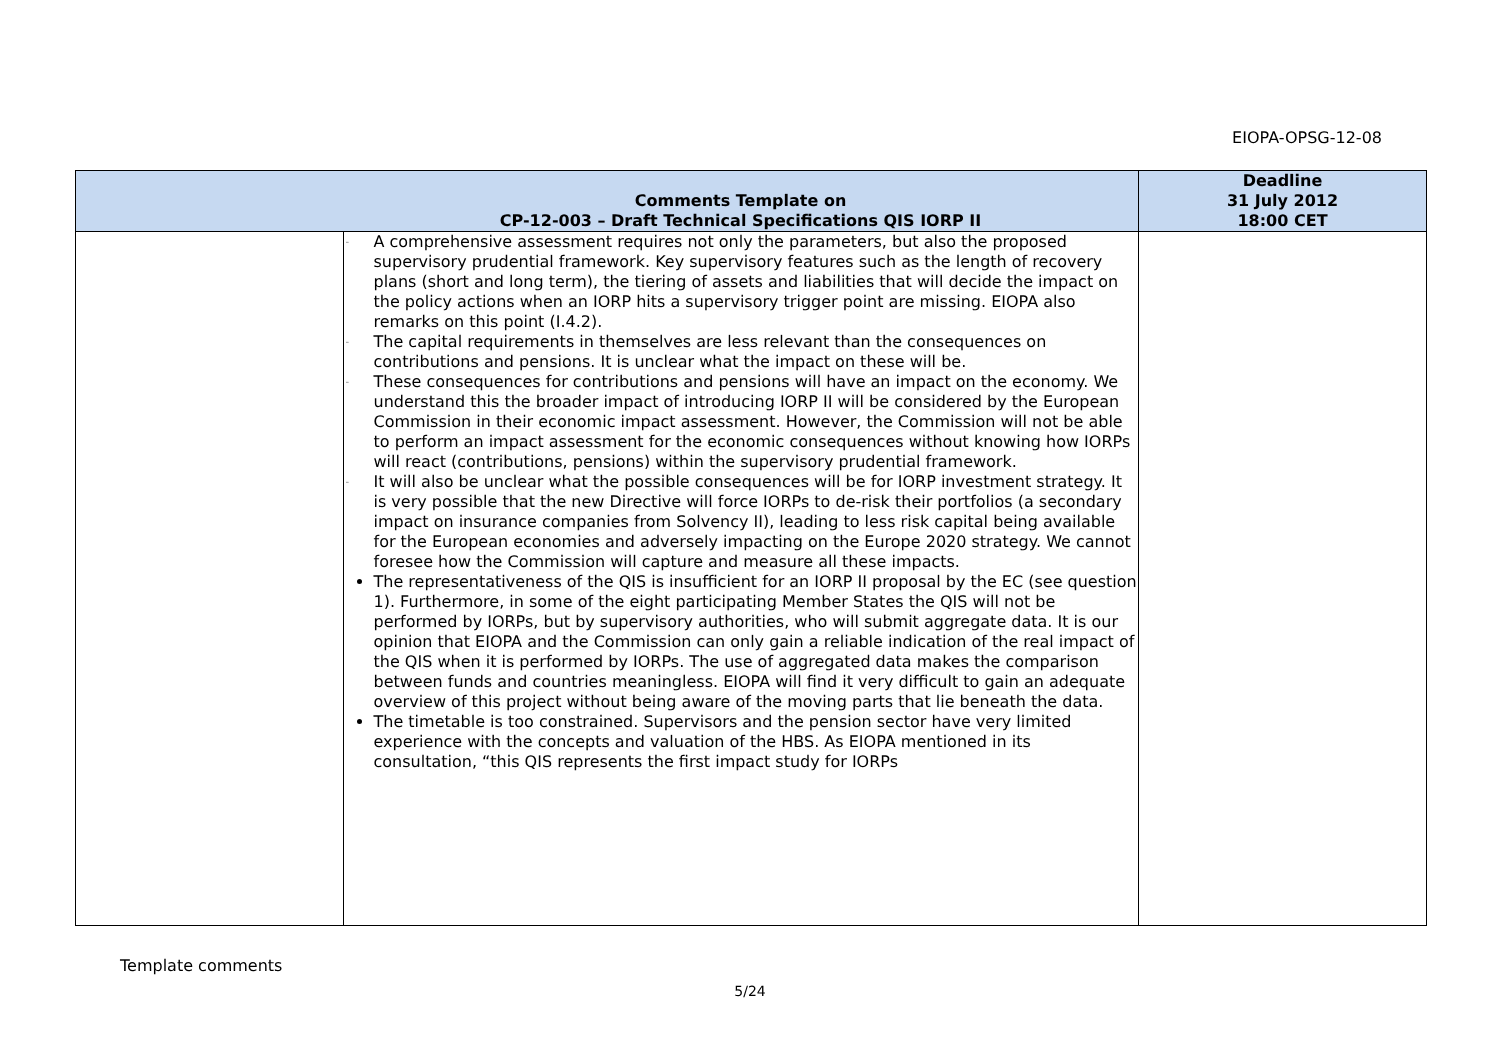EIOPA-OPSG-12-08
| | Comments Template on CP-12-003 – Draft Technical Specifications QIS IORP II | Deadline 31 July 2012 18:00 CET |
| --- | --- | --- |
| | - A comprehensive assessment requires not only the parameters, but also the proposed supervisory prudential framework. Key supervisory features such as the length of recovery plans (short and long term), the tiering of assets and liabilities that will decide the impact on the policy actions when an IORP hits a supervisory trigger point are missing. EIOPA also remarks on this point (I.4.2). - The capital requirements in themselves are less relevant than the consequences on contributions and pensions. It is unclear what the impact on these will be. - These consequences for contributions and pensions will have an impact on the economy. We understand this the broader impact of introducing IORP II will be considered by the European Commission in their economic impact assessment. However, the Commission will not be able to perform an impact assessment for the economic consequences without knowing how IORPs will react (contributions, pensions) within the supervisory prudential framework. - It will also be unclear what the possible consequences will be for IORP investment strategy. It is very possible that the new Directive will force IORPs to de-risk their portfolios (a secondary impact on insurance companies from Solvency II), leading to less risk capital being available for the European economies and adversely impacting on the Europe 2020 strategy. We cannot foresee how the Commission will capture and measure all these impacts. The representativeness of the QIS is insufficient for an IORP II proposal by the EC (see question 1). Furthermore, in some of the eight participating Member States the QIS will not be performed by IORPs, but by supervisory authorities, who will submit aggregate data. It is our opinion that EIOPA and the Commission can only gain a reliable indication of the real impact of the QIS when it is performed by IORPs. The use of aggregated data makes the comparison between funds and countries meaningless. EIOPA will find it very difficult to gain an adequate overview of this project without being aware of the moving parts that lie beneath the data. The timetable is too constrained. Supervisors and the pension sector have very limited experience with the concepts and valuation of the HBS. As EIOPA mentioned in its consultation, “this QIS represents the first impact study for IORPs | |
Template comments
5/24